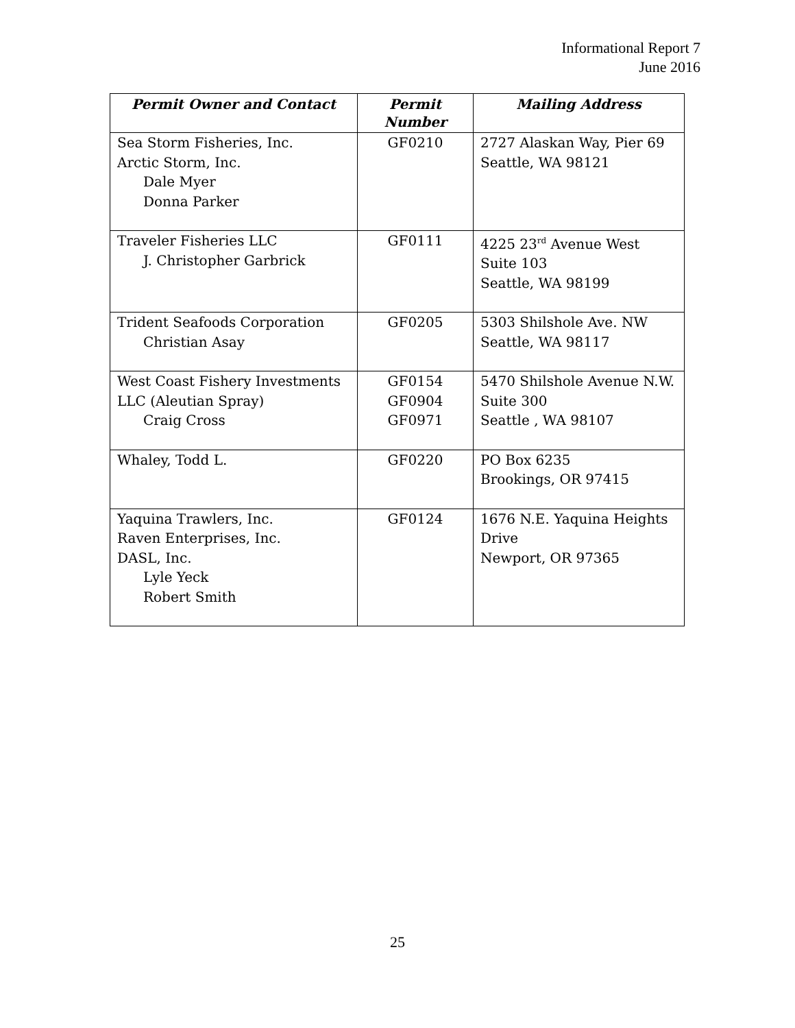Informational Report 7
June 2016
| Permit Owner and Contact | Permit Number | Mailing Address |
| --- | --- | --- |
| Sea Storm Fisheries, Inc. Arctic Storm, Inc. Dale Myer Donna Parker | GF0210 | 2727 Alaskan Way, Pier 69 Seattle, WA 98121 |
| Traveler Fisheries LLC J. Christopher Garbrick | GF0111 | 4225 23<sup>rd</sup> Avenue West Suite 103 Seattle, WA 98199 |
| Trident Seafoods Corporation Christian Asay | GF0205 | 5303 Shilshole Ave. NW Seattle, WA 98117 |
| West Coast Fishery Investments LLC (Aleutian Spray) Craig Cross | GF0154 GF0904 GF0971 | 5470 Shilshole Avenue N.W. Suite 300 Seattle , WA 98107 |
| Whaley, Todd L. | GF0220 | PO Box 6235 Brookings, OR 97415 |
| Yaquina Trawlers, Inc. Raven Enterprises, Inc. DASL, Inc. Lyle Yeck Robert Smith | GF0124 | 1676 N.E. Yaquina Heights Drive Newport, OR 97365 |
25